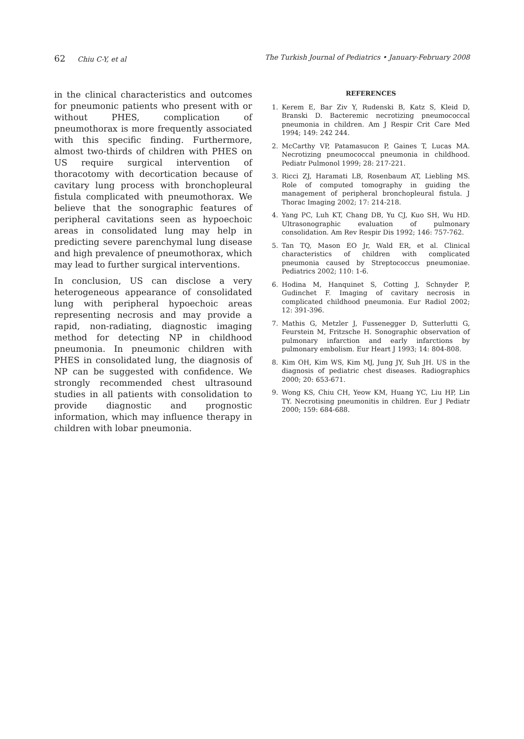62 Chiu C-Y, et al The Turkish Journal of Pediatrics • January-February 2008
in the clinical characteristics and outcomes for pneumonic patients who present with or without PHES, complication of pneumothorax is more frequently associated with this specific finding. Furthermore, almost two-thirds of children with PHES on US require surgical intervention of thoracotomy with decortication because of cavitary lung process with bronchopleural fistula complicated with pneumothorax. We believe that the sonographic features of peripheral cavitations seen as hypoechoic areas in consolidated lung may help in predicting severe parenchymal lung disease and high prevalence of pneumothorax, which may lead to further surgical interventions.
In conclusion, US can disclose a very heterogeneous appearance of consolidated lung with peripheral hypoechoic areas representing necrosis and may provide a rapid, non-radiating, diagnostic imaging method for detecting NP in childhood pneumonia. In pneumonic children with PHES in consolidated lung, the diagnosis of NP can be suggested with confidence. We strongly recommended chest ultrasound studies in all patients with consolidation to provide diagnostic and prognostic information, which may influence therapy in children with lobar pneumonia.
REFERENCES
1. Kerem E, Bar Ziv Y, Rudenski B, Katz S, Kleid D, Branski D. Bacteremic necrotizing pneumococcal pneumonia in children. Am J Respir Crit Care Med 1994; 149: 242 244.
2. McCarthy VP, Patamasucon P, Gaines T, Lucas MA. Necrotizing pneumococcal pneumonia in childhood. Pediatr Pulmonol 1999; 28: 217-221.
3. Ricci ZJ, Haramati LB, Rosenbaum AT, Liebling MS. Role of computed tomography in guiding the management of peripheral bronchopleural fistula. J Thorac Imaging 2002; 17: 214-218.
4. Yang PC, Luh KT, Chang DB, Yu CJ, Kuo SH, Wu HD. Ultrasonographic evaluation of pulmonary consolidation. Am Rev Respir Dis 1992; 146: 757-762.
5. Tan TQ, Mason EO Jr, Wald ER, et al. Clinical characteristics of children with complicated pneumonia caused by Streptococcus pneumoniae. Pediatrics 2002; 110: 1-6.
6. Hodina M, Hanquinet S, Cotting J, Schnyder P, Gudinchet F. Imaging of cavitary necrosis in complicated childhood pneumonia. Eur Radiol 2002; 12: 391-396.
7. Mathis G, Metzler J, Fussenegger D, Sutterlutti G, Feurstein M, Fritzsche H. Sonographic observation of pulmonary infarction and early infarctions by pulmonary embolism. Eur Heart J 1993; 14: 804-808.
8. Kim OH, Kim WS, Kim MJ, Jung JY, Suh JH. US in the diagnosis of pediatric chest diseases. Radiographics 2000; 20: 653-671.
9. Wong KS, Chiu CH, Yeow KM, Huang YC, Liu HP, Lin TY. Necrotising pneumonitis in children. Eur J Pediatr 2000; 159: 684-688.